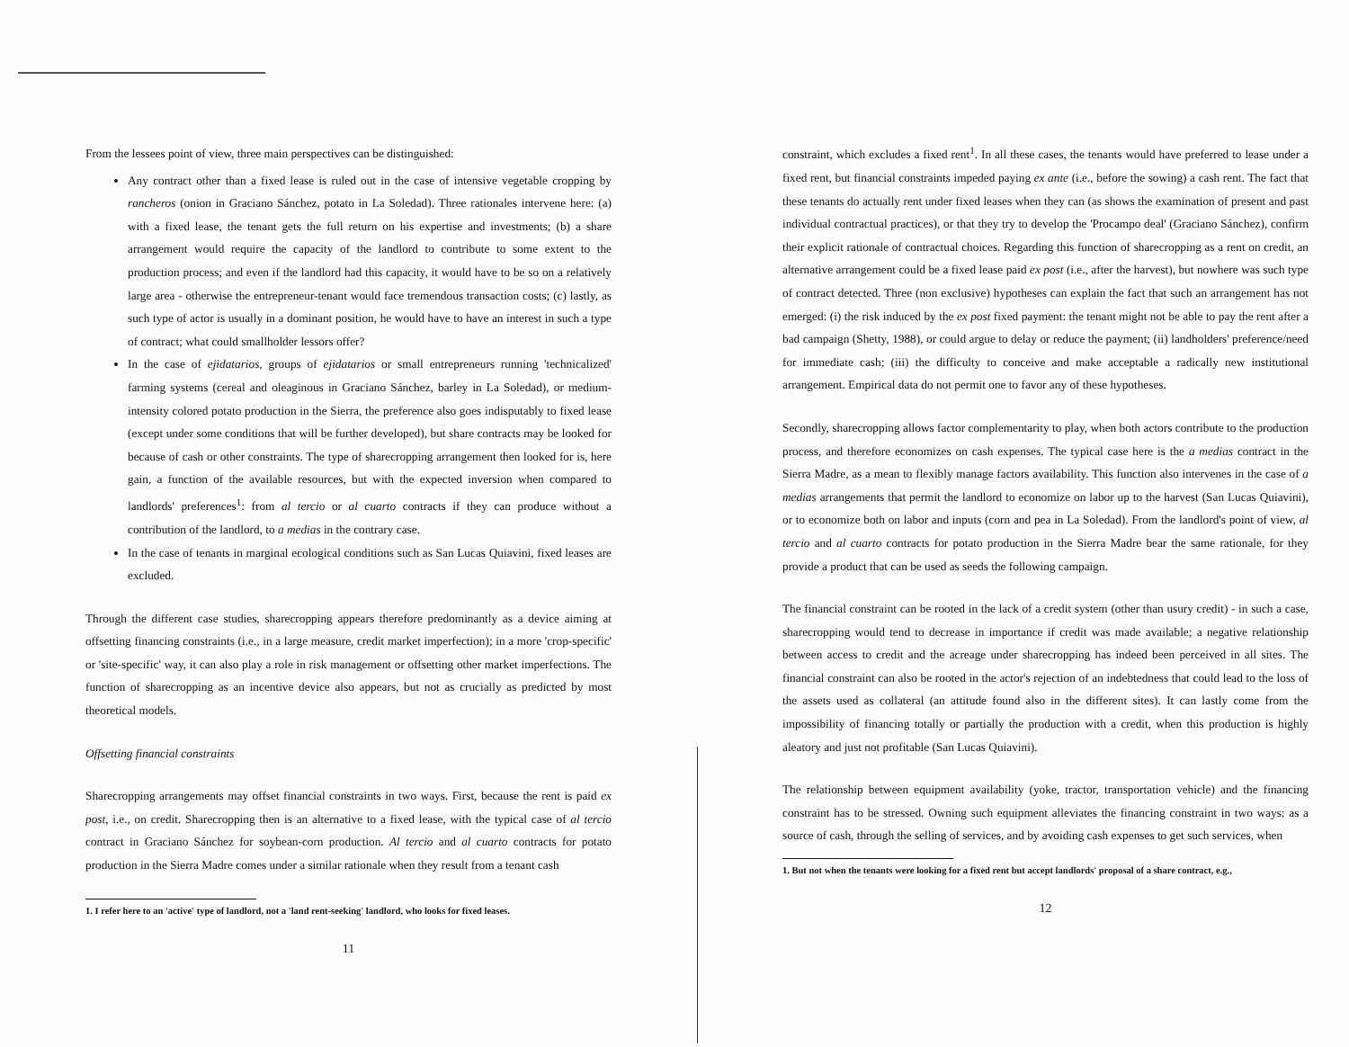From the lessees point of view, three main perspectives can be distinguished:
Any contract other than a fixed lease is ruled out in the case of intensive vegetable cropping by rancheros (onion in Graciano Sánchez, potato in La Soledad). Three rationales intervene here: (a) with a fixed lease, the tenant gets the full return on his expertise and investments; (b) a share arrangement would require the capacity of the landlord to contribute to some extent to the production process; and even if the landlord had this capacity, it would have to be so on a relatively large area - otherwise the entrepreneur-tenant would face tremendous transaction costs; (c) lastly, as such type of actor is usually in a dominant position, he would have to have an interest in such a type of contract; what could smallholder lessors offer?
In the case of ejidatarios, groups of ejidatarios or small entrepreneurs running 'technicalized' farming systems (cereal and oleaginous in Graciano Sánchez, barley in La Soledad), or medium-intensity colored potato production in the Sierra, the preference also goes indisputably to fixed lease (except under some conditions that will be further developed), but share contracts may be looked for because of cash or other constraints. The type of sharecropping arrangement then looked for is, here gain, a function of the available resources, but with the expected inversion when compared to landlords' preferences<sup>1</sup>: from al tercio or al cuarto contracts if they can produce without a contribution of the landlord, to a medias in the contrary case.
In the case of tenants in marginal ecological conditions such as San Lucas Quiavini, fixed leases are excluded.
Through the different case studies, sharecropping appears therefore predominantly as a device aiming at offsetting financing constraints (i.e., in a large measure, credit market imperfection); in a more 'crop-specific' or 'site-specific' way, it can also play a role in risk management or offsetting other market imperfections. The function of sharecropping as an incentive device also appears, but not as crucially as predicted by most theoretical models.
Offsetting financial constraints
Sharecropping arrangements may offset financial constraints in two ways. First, because the rent is paid ex post, i.e., on credit. Sharecropping then is an alternative to a fixed lease, with the typical case of al tercio contract in Graciano Sánchez for soybean-corn production. Al tercio and al cuarto contracts for potato production in the Sierra Madre comes under a similar rationale when they result from a tenant cash
1. I refer here to an 'active' type of landlord, not a 'land rent-seeking' landlord, who looks for fixed leases.
11
constraint, which excludes a fixed rent<sup>1</sup>. In all these cases, the tenants would have preferred to lease under a fixed rent, but financial constraints impeded paying ex ante (i.e., before the sowing) a cash rent. The fact that these tenants do actually rent under fixed leases when they can (as shows the examination of present and past individual contractual practices), or that they try to develop the 'Procampo deal' (Graciano Sánchez), confirm their explicit rationale of contractual choices. Regarding this function of sharecropping as a rent on credit, an alternative arrangement could be a fixed lease paid ex post (i.e., after the harvest), but nowhere was such type of contract detected. Three (non exclusive) hypotheses can explain the fact that such an arrangement has not emerged: (i) the risk induced by the ex post fixed payment: the tenant might not be able to pay the rent after a bad campaign (Shetty, 1988), or could argue to delay or reduce the payment; (ii) landholders' preference/need for immediate cash; (iii) the difficulty to conceive and make acceptable a radically new institutional arrangement. Empirical data do not permit one to favor any of these hypotheses.
Secondly, sharecropping allows factor complementarity to play, when both actors contribute to the production process, and therefore economizes on cash expenses. The typical case here is the a medias contract in the Sierra Madre, as a mean to flexibly manage factors availability. This function also intervenes in the case of a medias arrangements that permit the landlord to economize on labor up to the harvest (San Lucas Quiavini), or to economize both on labor and inputs (corn and pea in La Soledad). From the landlord's point of view, al tercio and al cuarto contracts for potato production in the Sierra Madre bear the same rationale, for they provide a product that can be used as seeds the following campaign.
The financial constraint can be rooted in the lack of a credit system (other than usury credit) - in such a case, sharecropping would tend to decrease in importance if credit was made available; a negative relationship between access to credit and the acreage under sharecropping has indeed been perceived in all sites. The financial constraint can also be rooted in the actor's rejection of an indebtedness that could lead to the loss of the assets used as collateral (an attitude found also in the different sites). It can lastly come from the impossibility of financing totally or partially the production with a credit, when this production is highly aleatory and just not profitable (San Lucas Quiavini).
The relationship between equipment availability (yoke, tractor, transportation vehicle) and the financing constraint has to be stressed. Owning such equipment alleviates the financing constraint in two ways: as a source of cash, through the selling of services, and by avoiding cash expenses to get such services, when
1. But not when the tenants were looking for a fixed rent but accept landlords' proposal of a share contract, e.g.,
12